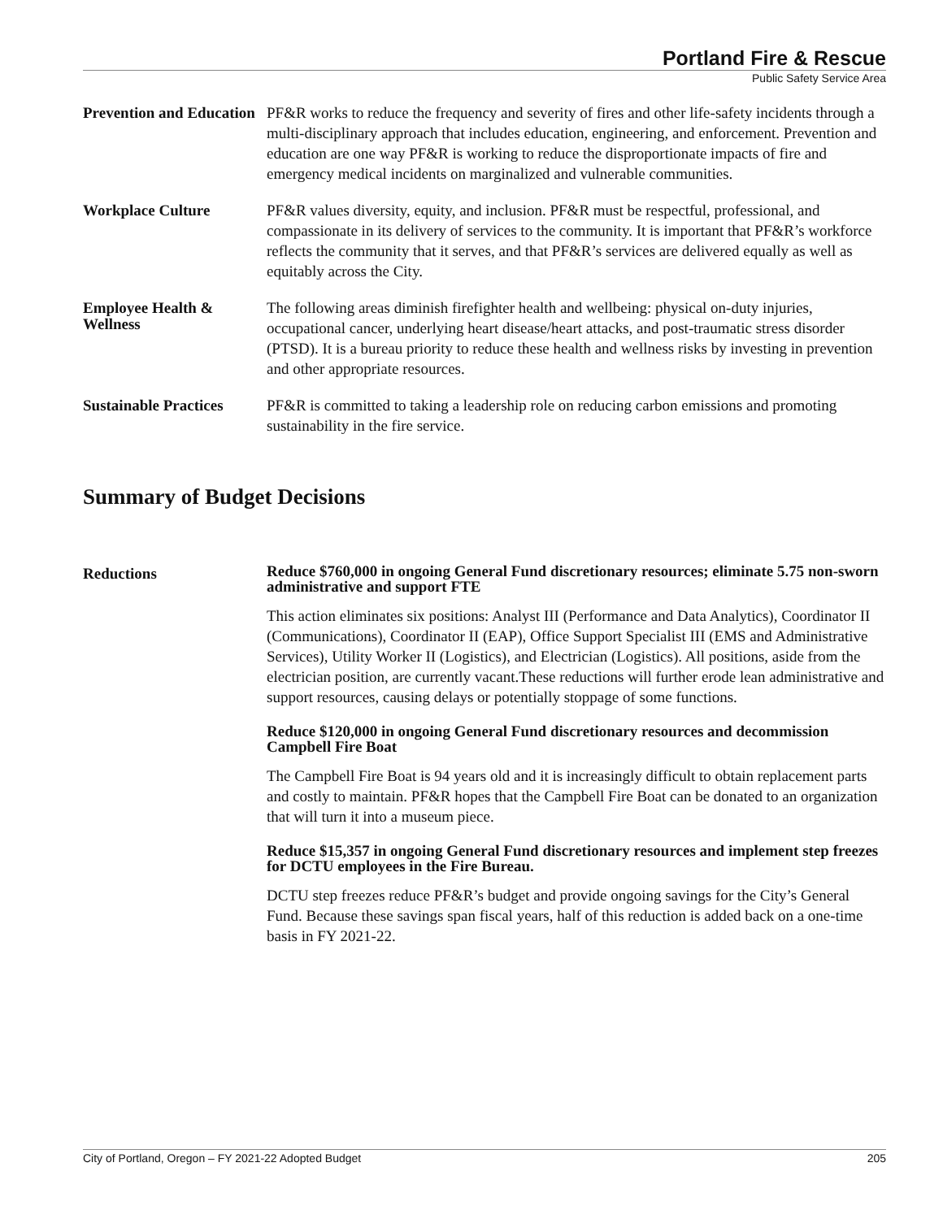Portland Fire & Rescue
Public Safety Service Area
Prevention and Education
PF&R works to reduce the frequency and severity of fires and other life-safety incidents through a multi-disciplinary approach that includes education, engineering, and enforcement. Prevention and education are one way PF&R is working to reduce the disproportionate impacts of fire and emergency medical incidents on marginalized and vulnerable communities.
Workplace Culture
PF&R values diversity, equity, and inclusion. PF&R must be respectful, professional, and compassionate in its delivery of services to the community. It is important that PF&R’s workforce reflects the community that it serves, and that PF&R’s services are delivered equally as well as equitably across the City.
Employee Health & Wellness
The following areas diminish firefighter health and wellbeing: physical on-duty injuries, occupational cancer, underlying heart disease/heart attacks, and post-traumatic stress disorder (PTSD). It is a bureau priority to reduce these health and wellness risks by investing in prevention and other appropriate resources.
Sustainable Practices
PF&R is committed to taking a leadership role on reducing carbon emissions and promoting sustainability in the fire service.
Summary of Budget Decisions
Reductions
Reduce $760,000 in ongoing General Fund discretionary resources; eliminate 5.75 non-sworn administrative and support FTE
This action eliminates six positions: Analyst III (Performance and Data Analytics), Coordinator II (Communications), Coordinator II (EAP), Office Support Specialist III (EMS and Administrative Services), Utility Worker II (Logistics), and Electrician (Logistics). All positions, aside from the electrician position, are currently vacant.These reductions will further erode lean administrative and support resources, causing delays or potentially stoppage of some functions.
Reduce $120,000 in ongoing General Fund discretionary resources and decommission Campbell Fire Boat
The Campbell Fire Boat is 94 years old and it is increasingly difficult to obtain replacement parts and costly to maintain. PF&R hopes that the Campbell Fire Boat can be donated to an organization that will turn it into a museum piece.
Reduce $15,357 in ongoing General Fund discretionary resources and implement step freezes for DCTU employees in the Fire Bureau.
DCTU step freezes reduce PF&R’s budget and provide ongoing savings for the City’s General Fund. Because these savings span fiscal years, half of this reduction is added back on a one-time basis in FY 2021-22.
City of Portland, Oregon – FY 2021-22 Adopted Budget 205